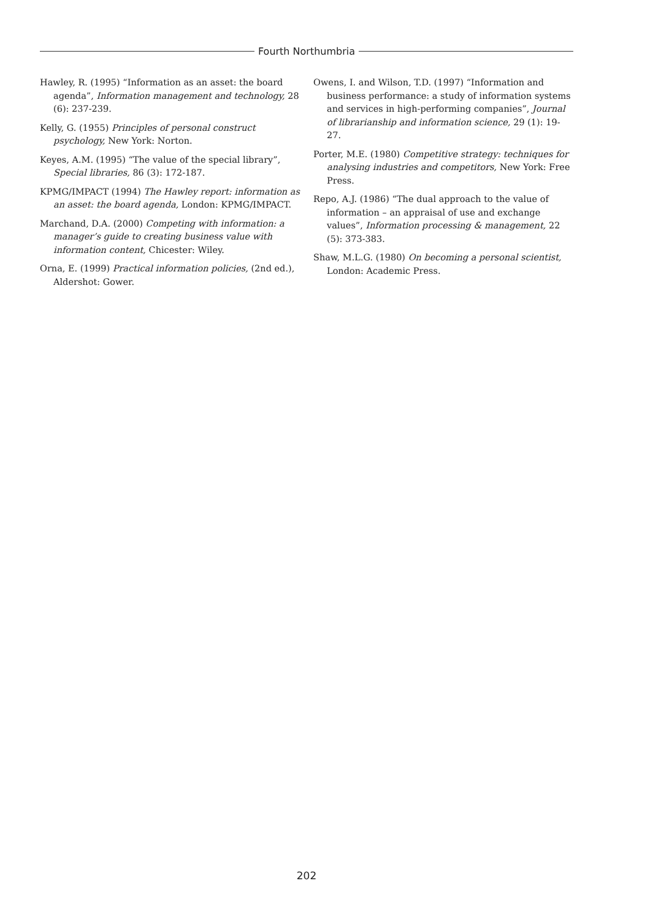Fourth Northumbria
Hawley, R. (1995) “Information as an asset: the board agenda”, Information management and technology, 28 (6): 237-239.
Kelly, G. (1955) Principles of personal construct psychology, New York: Norton.
Keyes, A.M. (1995) “The value of the special library”, Special libraries, 86 (3): 172-187.
KPMG/IMPACT (1994) The Hawley report: information as an asset: the board agenda, London: KPMG/IMPACT.
Marchand, D.A. (2000) Competing with information: a manager’s guide to creating business value with information content, Chicester: Wiley.
Orna, E. (1999) Practical information policies, (2nd ed.), Aldershot: Gower.
Owens, I. and Wilson, T.D. (1997) “Information and business performance: a study of information systems and services in high-performing companies”, Journal of librarianship and information science, 29 (1): 19-27.
Porter, M.E. (1980) Competitive strategy: techniques for analysing industries and competitors, New York: Free Press.
Repo, A.J. (1986) “The dual approach to the value of information – an appraisal of use and exchange values”, Information processing & management, 22 (5): 373-383.
Shaw, M.L.G. (1980) On becoming a personal scientist, London: Academic Press.
202